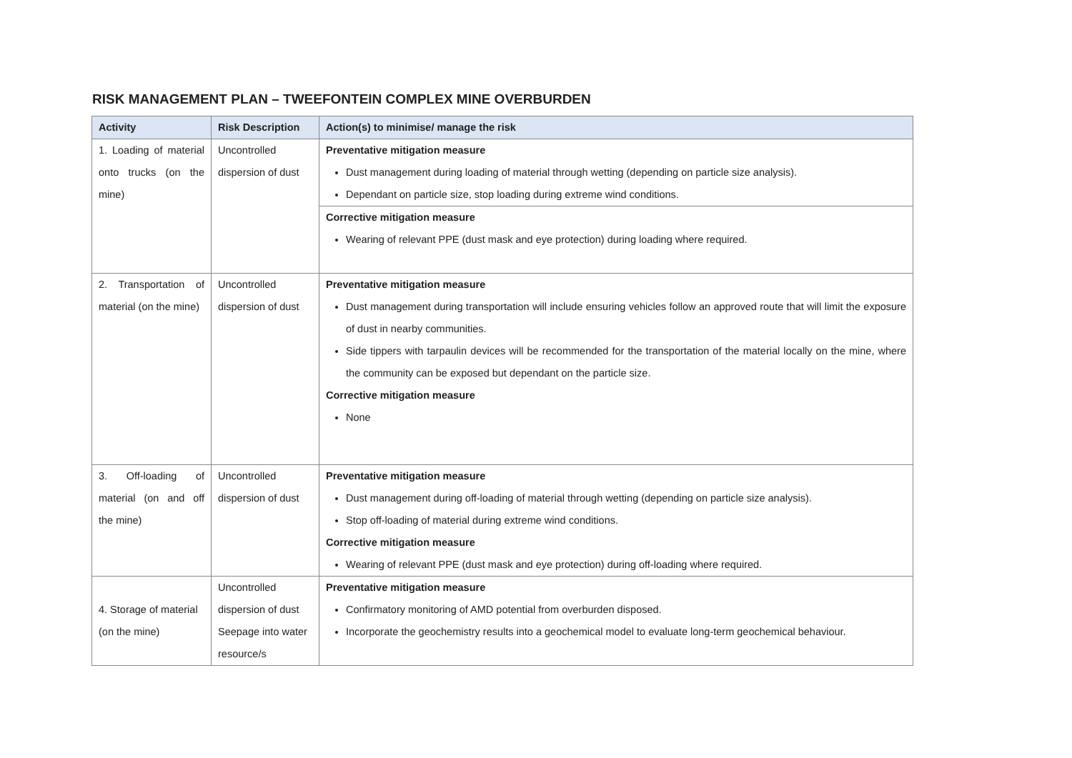RISK MANAGEMENT PLAN – TWEEFONTEIN COMPLEX MINE OVERBURDEN
| Activity | Risk Description | Action(s) to minimise/ manage the risk |
| --- | --- | --- |
| 1. Loading of material onto trucks (on the mine) | Uncontrolled dispersion of dust | Preventative mitigation measure Dust management during loading of material through wetting (depending on particle size analysis). Dependant on particle size, stop loading during extreme wind conditions. Corrective mitigation measure Wearing of relevant PPE (dust mask and eye protection) during loading where required. |
| 2. Transportation of material (on the mine) | Uncontrolled dispersion of dust | Preventative mitigation measure Dust management during transportation will include ensuring vehicles follow an approved route that will limit the exposure of dust in nearby communities. Side tippers with tarpaulin devices will be recommended for the transportation of the material locally on the mine, where the community can be exposed but dependant on the particle size. Corrective mitigation measure None |
| 3. Off-loading of material (on and off the mine) | Uncontrolled dispersion of dust | Preventative mitigation measure Dust management during off-loading of material through wetting (depending on particle size analysis). Stop off-loading of material during extreme wind conditions. Corrective mitigation measure Wearing of relevant PPE (dust mask and eye protection) during off-loading where required. |
| 4. Storage of material (on the mine) | Uncontrolled dispersion of dust Seepage into water resource/s | Preventative mitigation measure Confirmatory monitoring of AMD potential from overburden disposed. Incorporate the geochemistry results into a geochemical model to evaluate long-term geochemical behaviour. |